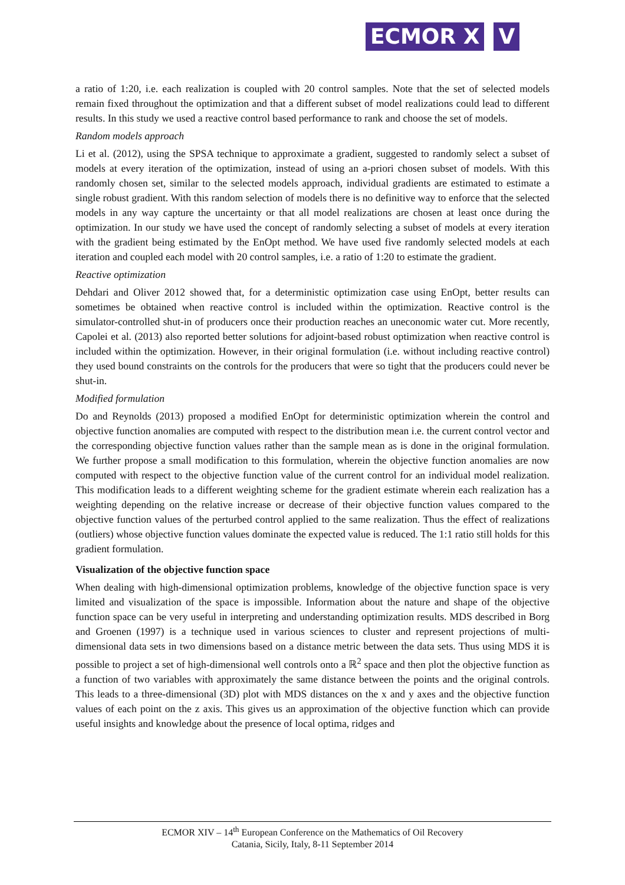ECMOR X V
a ratio of 1:20, i.e. each realization is coupled with 20 control samples. Note that the set of selected models remain fixed throughout the optimization and that a different subset of model realizations could lead to different results. In this study we used a reactive control based performance to rank and choose the set of models.
Random models approach
Li et al. (2012), using the SPSA technique to approximate a gradient, suggested to randomly select a subset of models at every iteration of the optimization, instead of using an a-priori chosen subset of models. With this randomly chosen set, similar to the selected models approach, individual gradients are estimated to estimate a single robust gradient. With this random selection of models there is no definitive way to enforce that the selected models in any way capture the uncertainty or that all model realizations are chosen at least once during the optimization. In our study we have used the concept of randomly selecting a subset of models at every iteration with the gradient being estimated by the EnOpt method. We have used five randomly selected models at each iteration and coupled each model with 20 control samples, i.e. a ratio of 1:20 to estimate the gradient.
Reactive optimization
Dehdari and Oliver 2012 showed that, for a deterministic optimization case using EnOpt, better results can sometimes be obtained when reactive control is included within the optimization. Reactive control is the simulator-controlled shut-in of producers once their production reaches an uneconomic water cut. More recently, Capolei et al. (2013) also reported better solutions for adjoint-based robust optimization when reactive control is included within the optimization. However, in their original formulation (i.e. without including reactive control) they used bound constraints on the controls for the producers that were so tight that the producers could never be shut-in.
Modified formulation
Do and Reynolds (2013) proposed a modified EnOpt for deterministic optimization wherein the control and objective function anomalies are computed with respect to the distribution mean i.e. the current control vector and the corresponding objective function values rather than the sample mean as is done in the original formulation. We further propose a small modification to this formulation, wherein the objective function anomalies are now computed with respect to the objective function value of the current control for an individual model realization. This modification leads to a different weighting scheme for the gradient estimate wherein each realization has a weighting depending on the relative increase or decrease of their objective function values compared to the objective function values of the perturbed control applied to the same realization. Thus the effect of realizations (outliers) whose objective function values dominate the expected value is reduced. The 1:1 ratio still holds for this gradient formulation.
Visualization of the objective function space
When dealing with high-dimensional optimization problems, knowledge of the objective function space is very limited and visualization of the space is impossible. Information about the nature and shape of the objective function space can be very useful in interpreting and understanding optimization results. MDS described in Borg and Groenen (1997) is a technique used in various sciences to cluster and represent projections of multi-dimensional data sets in two dimensions based on a distance metric between the data sets. Thus using MDS it is possible to project a set of high-dimensional well controls onto a ℝ<sup>2</sup> space and then plot the objective function as a function of two variables with approximately the same distance between the points and the original controls. This leads to a three-dimensional (3D) plot with MDS distances on the x and y axes and the objective function values of each point on the z axis. This gives us an approximation of the objective function which can provide useful insights and knowledge about the presence of local optima, ridges and
ECMOR XIV – 14<sup>th</sup> European Conference on the Mathematics of Oil Recovery
Catania, Sicily, Italy, 8-11 September 2014